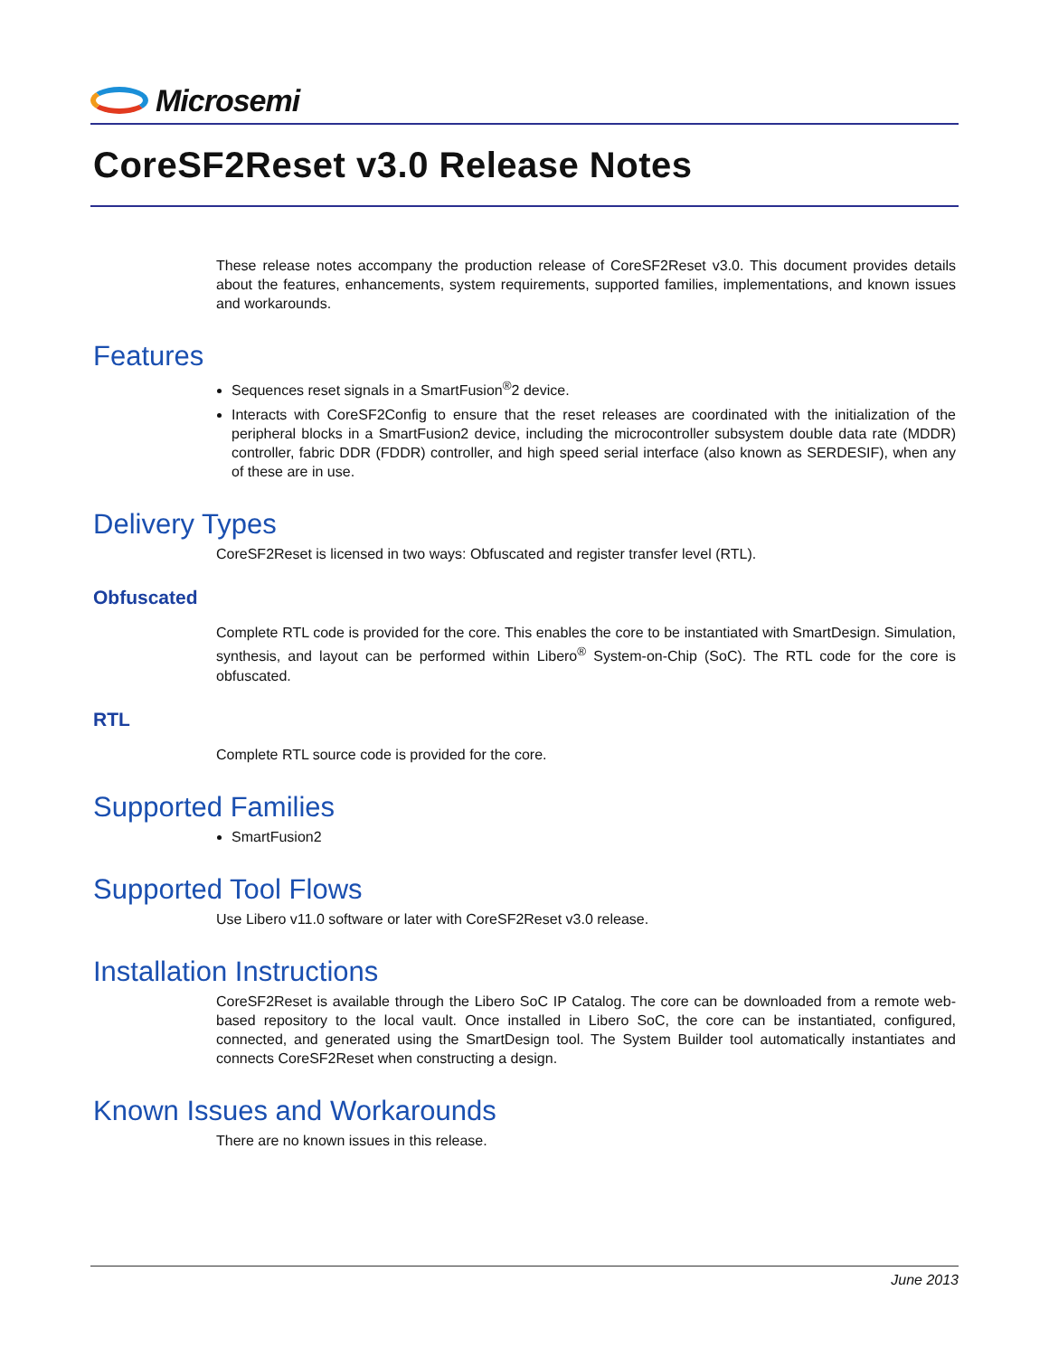Microsemi
CoreSF2Reset v3.0 Release Notes
These release notes accompany the production release of CoreSF2Reset v3.0. This document provides details about the features, enhancements, system requirements, supported families, implementations, and known issues and workarounds.
Features
Sequences reset signals in a SmartFusion<sup>®</sup>2 device.
Interacts with CoreSF2Config to ensure that the reset releases are coordinated with the initialization of the peripheral blocks in a SmartFusion2 device, including the microcontroller subsystem double data rate (MDDR) controller, fabric DDR (FDDR) controller, and high speed serial interface (also known as SERDESIF), when any of these are in use.
Delivery Types
CoreSF2Reset is licensed in two ways: Obfuscated and register transfer level (RTL).
Obfuscated
Complete RTL code is provided for the core. This enables the core to be instantiated with SmartDesign. Simulation, synthesis, and layout can be performed within Libero<sup>®</sup> System-on-Chip (SoC). The RTL code for the core is obfuscated.
RTL
Complete RTL source code is provided for the core.
Supported Families
SmartFusion2
Supported Tool Flows
Use Libero v11.0 software or later with CoreSF2Reset v3.0 release.
Installation Instructions
CoreSF2Reset is available through the Libero SoC IP Catalog. The core can be downloaded from a remote web-based repository to the local vault. Once installed in Libero SoC, the core can be instantiated, configured, connected, and generated using the SmartDesign tool. The System Builder tool automatically instantiates and connects CoreSF2Reset when constructing a design.
Known Issues and Workarounds
There are no known issues in this release.
June 2013